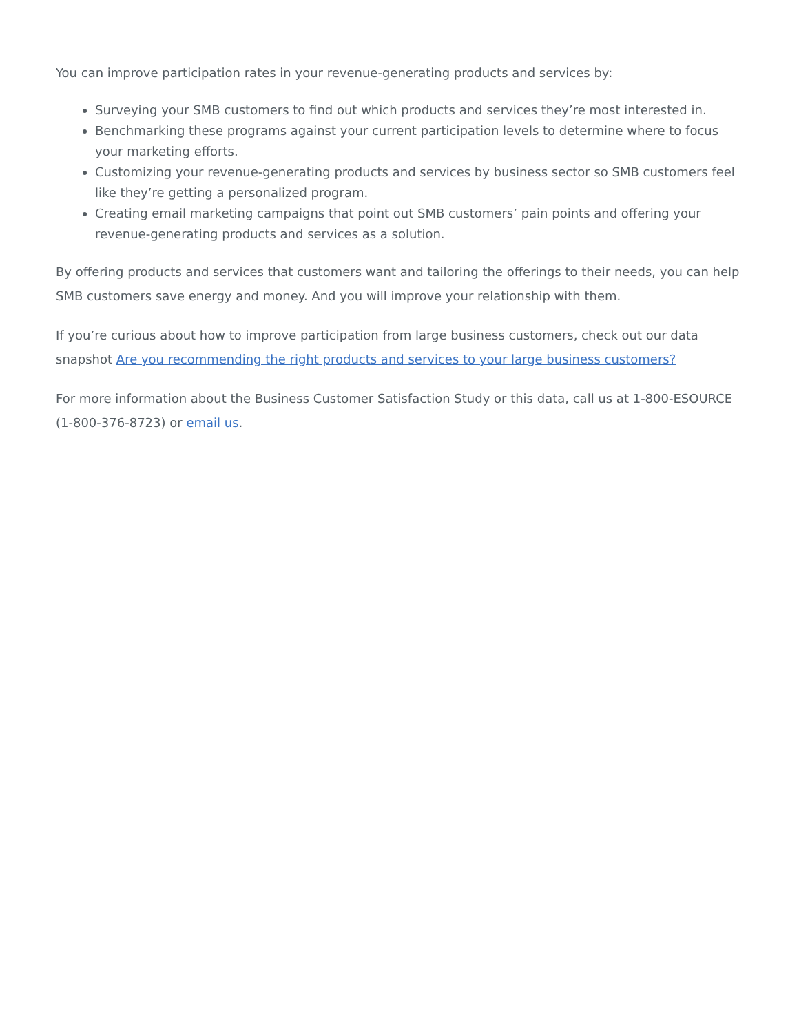You can improve participation rates in your revenue-generating products and services by:
Surveying your SMB customers to find out which products and services they’re most interested in.
Benchmarking these programs against your current participation levels to determine where to focus your marketing efforts.
Customizing your revenue-generating products and services by business sector so SMB customers feel like they’re getting a personalized program.
Creating email marketing campaigns that point out SMB customers’ pain points and offering your revenue-generating products and services as a solution.
By offering products and services that customers want and tailoring the offerings to their needs, you can help SMB customers save energy and money. And you will improve your relationship with them.
If you’re curious about how to improve participation from large business customers, check out our data snapshot Are you recommending the right products and services to your large business customers?
For more information about the Business Customer Satisfaction Study or this data, call us at 1-800-ESOURCE (1-800-376-8723) or email us.